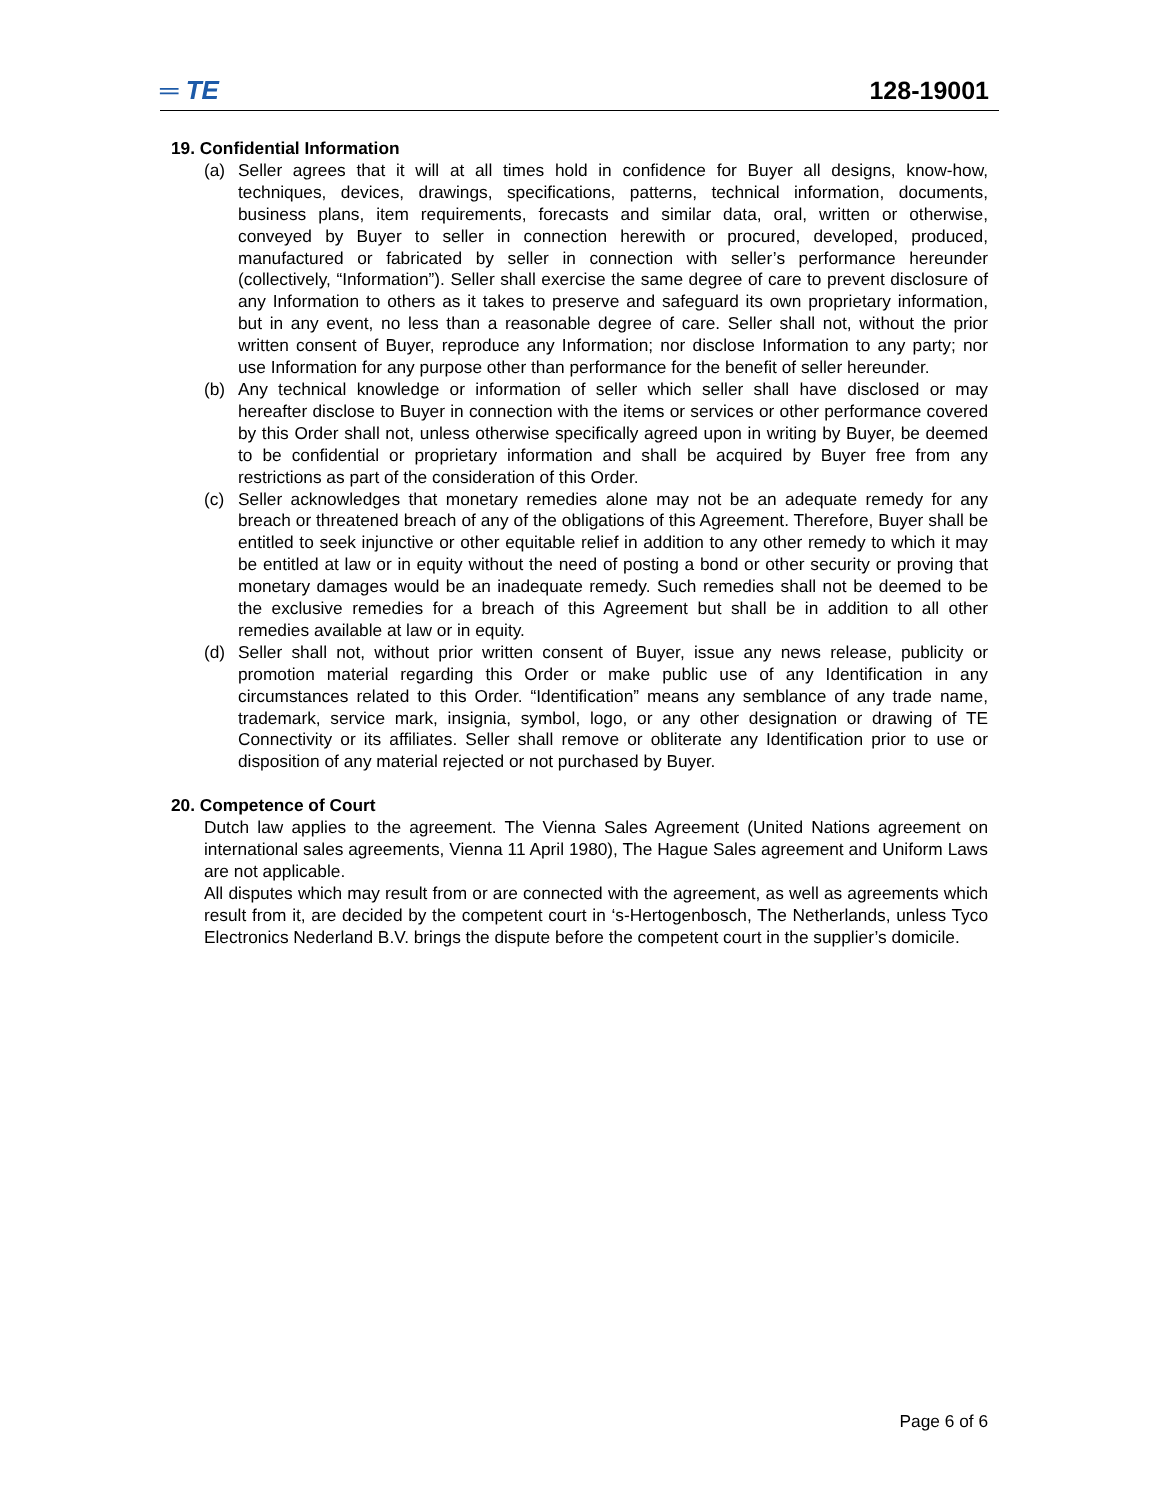═ TE 128-19001
19. Confidential Information
(a) Seller agrees that it will at all times hold in confidence for Buyer all designs, know-how, techniques, devices, drawings, specifications, patterns, technical information, documents, business plans, item requirements, forecasts and similar data, oral, written or otherwise, conveyed by Buyer to seller in connection herewith or procured, developed, produced, manufactured or fabricated by seller in connection with seller’s performance hereunder (collectively, “Information”). Seller shall exercise the same degree of care to prevent disclosure of any Information to others as it takes to preserve and safeguard its own proprietary information, but in any event, no less than a reasonable degree of care. Seller shall not, without the prior written consent of Buyer, reproduce any Information; nor disclose Information to any party; nor use Information for any purpose other than performance for the benefit of seller hereunder.
(b) Any technical knowledge or information of seller which seller shall have disclosed or may hereafter disclose to Buyer in connection with the items or services or other performance covered by this Order shall not, unless otherwise specifically agreed upon in writing by Buyer, be deemed to be confidential or proprietary information and shall be acquired by Buyer free from any restrictions as part of the consideration of this Order.
(c) Seller acknowledges that monetary remedies alone may not be an adequate remedy for any breach or threatened breach of any of the obligations of this Agreement. Therefore, Buyer shall be entitled to seek injunctive or other equitable relief in addition to any other remedy to which it may be entitled at law or in equity without the need of posting a bond or other security or proving that monetary damages would be an inadequate remedy. Such remedies shall not be deemed to be the exclusive remedies for a breach of this Agreement but shall be in addition to all other remedies available at law or in equity.
(d) Seller shall not, without prior written consent of Buyer, issue any news release, publicity or promotion material regarding this Order or make public use of any Identification in any circumstances related to this Order. “Identification” means any semblance of any trade name, trademark, service mark, insignia, symbol, logo, or any other designation or drawing of TE Connectivity or its affiliates. Seller shall remove or obliterate any Identification prior to use or disposition of any material rejected or not purchased by Buyer.
20. Competence of Court
Dutch law applies to the agreement. The Vienna Sales Agreement (United Nations agreement on international sales agreements, Vienna 11 April 1980), The Hague Sales agreement and Uniform Laws are not applicable.
All disputes which may result from or are connected with the agreement, as well as agreements which result from it, are decided by the competent court in ‘s-Hertogenbosch, The Netherlands, unless Tyco Electronics Nederland B.V. brings the dispute before the competent court in the supplier’s domicile.
Page 6 of 6